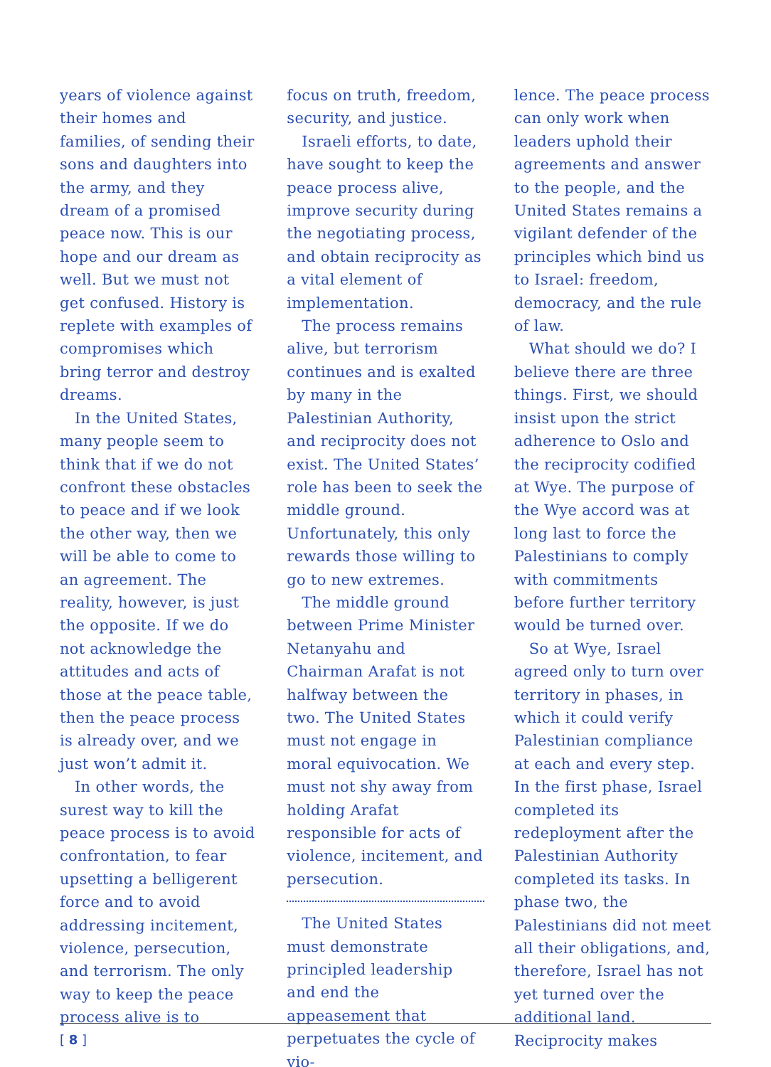years of violence against their homes and families, of sending their sons and daughters into the army, and they dream of a promised peace now. This is our hope and our dream as well. But we must not get confused. History is replete with examples of compromises which bring terror and destroy dreams.
In the United States, many people seem to think that if we do not confront these obstacles to peace and if we look the other way, then we will be able to come to an agreement. The reality, however, is just the opposite. If we do not acknowledge the attitudes and acts of those at the peace table, then the peace process is already over, and we just won’t admit it.
In other words, the surest way to kill the peace process is to avoid confrontation, to fear upsetting a belligerent force and to avoid addressing incitement, violence, persecution, and terrorism. The only way to keep the peace process alive is to
focus on truth, freedom, security, and justice.
Israeli efforts, to date, have sought to keep the peace process alive, improve security during the negotiating process, and obtain reciprocity as a vital element of implementation.
The process remains alive, but terrorism continues and is exalted by many in the Palestinian Authority, and reciprocity does not exist. The United States’ role has been to seek the middle ground. Unfortunately, this only rewards those willing to go to new extremes.
The middle ground between Prime Minister Netanyahu and Chairman Arafat is not halfway between the two. The United States must not engage in moral equivocation. We must not shy away from holding Arafat responsible for acts of violence, incitement, and persecution.
The United States must demonstrate principled leadership and end the appeasement that perpetuates the cycle of vio-
lence. The peace process can only work when leaders uphold their agreements and answer to the people, and the United States remains a vigilant defender of the principles which bind us to Israel: freedom, democracy, and the rule of law.
What should we do? I believe there are three things. First, we should insist upon the strict adherence to Oslo and the reciprocity codified at Wye. The purpose of the Wye accord was at long last to force the Palestinians to comply with commitments before further territory would be turned over.
So at Wye, Israel agreed only to turn over territory in phases, in which it could verify Palestinian compliance at each and every step. In the first phase, Israel completed its redeployment after the Palestinian Authority completed its tasks. In phase two, the Palestinians did not meet all their obligations, and, therefore, Israel has not yet turned over the additional land. Reciprocity makes
[ 8 ]